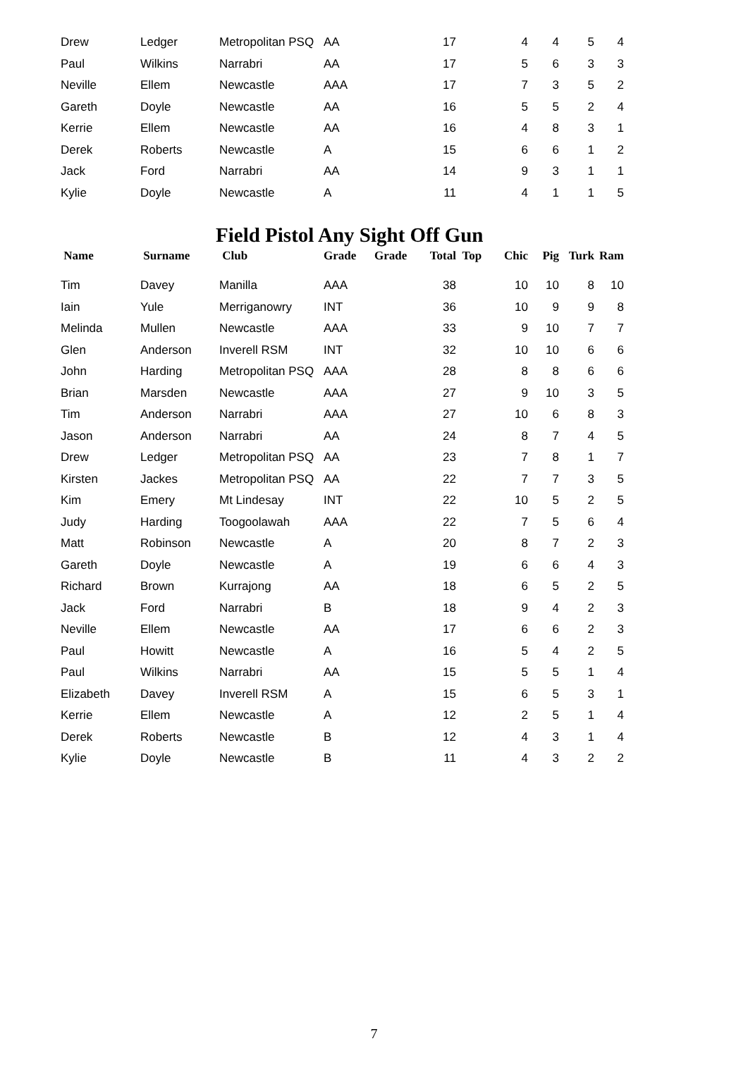| Drew | Ledger | Metropolitan PSQ | AA | | 17 | | 4 | 4 | 5 | 4 |
| Paul | Wilkins | Narrabri | AA | | 17 | | 5 | 6 | 3 | 3 |
| Neville | Ellem | Newcastle | AAA | | 17 | | 7 | 3 | 5 | 2 |
| Gareth | Doyle | Newcastle | AA | | 16 | | 5 | 5 | 2 | 4 |
| Kerrie | Ellem | Newcastle | AA | | 16 | | 4 | 8 | 3 | 1 |
| Derek | Roberts | Newcastle | A | | 15 | | 6 | 6 | 1 | 2 |
| Jack | Ford | Narrabri | AA | | 14 | | 9 | 3 | 1 | 1 |
| Kylie | Doyle | Newcastle | A | | 11 | | 4 | 1 | 1 | 5 |
Field Pistol Any Sight Off Gun
| Name | Surname | Club | Grade | Grade | Total | Top | Chic | Pig | Turk | Ram |
| --- | --- | --- | --- | --- | --- | --- | --- | --- | --- | --- |
| Tim | Davey | Manilla | AAA | | 38 | | 10 | 10 | 8 | 10 |
| Iain | Yule | Merriganowry | INT | | 36 | | 10 | 9 | 9 | 8 |
| Melinda | Mullen | Newcastle | AAA | | 33 | | 9 | 10 | 7 | 7 |
| Glen | Anderson | Inverell RSM | INT | | 32 | | 10 | 10 | 6 | 6 |
| John | Harding | Metropolitan PSQ | AAA | | 28 | | 8 | 8 | 6 | 6 |
| Brian | Marsden | Newcastle | AAA | | 27 | | 9 | 10 | 3 | 5 |
| Tim | Anderson | Narrabri | AAA | | 27 | | 10 | 6 | 8 | 3 |
| Jason | Anderson | Narrabri | AA | | 24 | | 8 | 7 | 4 | 5 |
| Drew | Ledger | Metropolitan PSQ | AA | | 23 | | 7 | 8 | 1 | 7 |
| Kirsten | Jackes | Metropolitan PSQ | AA | | 22 | | 7 | 7 | 3 | 5 |
| Kim | Emery | Mt Lindesay | INT | | 22 | | 10 | 5 | 2 | 5 |
| Judy | Harding | Toogoolawah | AAA | | 22 | | 7 | 5 | 6 | 4 |
| Matt | Robinson | Newcastle | A | | 20 | | 8 | 7 | 2 | 3 |
| Gareth | Doyle | Newcastle | A | | 19 | | 6 | 6 | 4 | 3 |
| Richard | Brown | Kurrajong | AA | | 18 | | 6 | 5 | 2 | 5 |
| Jack | Ford | Narrabri | B | | 18 | | 9 | 4 | 2 | 3 |
| Neville | Ellem | Newcastle | AA | | 17 | | 6 | 6 | 2 | 3 |
| Paul | Howitt | Newcastle | A | | 16 | | 5 | 4 | 2 | 5 |
| Paul | Wilkins | Narrabri | AA | | 15 | | 5 | 5 | 1 | 4 |
| Elizabeth | Davey | Inverell RSM | A | | 15 | | 6 | 5 | 3 | 1 |
| Kerrie | Ellem | Newcastle | A | | 12 | | 2 | 5 | 1 | 4 |
| Derek | Roberts | Newcastle | B | | 12 | | 4 | 3 | 1 | 4 |
| Kylie | Doyle | Newcastle | B | | 11 | | 4 | 3 | 2 | 2 |
7